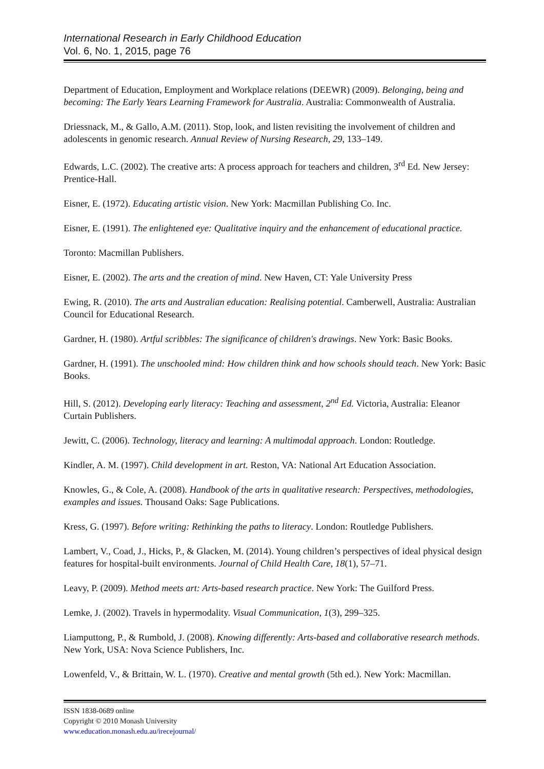International Research in Early Childhood Education
Vol. 6, No. 1, 2015, page 76
Department of Education, Employment and Workplace relations (DEEWR) (2009). Belonging, being and becoming: The Early Years Learning Framework for Australia. Australia: Commonwealth of Australia.
Driessnack, M., & Gallo, A.M. (2011). Stop, look, and listen revisiting the involvement of children and adolescents in genomic research. Annual Review of Nursing Research, 29, 133–149.
Edwards, L.C. (2002). The creative arts: A process approach for teachers and children, 3<sup>rd</sup> Ed. New Jersey: Prentice-Hall.
Eisner, E. (1972). Educating artistic vision. New York: Macmillan Publishing Co. Inc.
Eisner, E. (1991). The enlightened eye: Qualitative inquiry and the enhancement of educational practice.
Toronto: Macmillan Publishers.
Eisner, E. (2002). The arts and the creation of mind. New Haven, CT: Yale University Press
Ewing, R. (2010). The arts and Australian education: Realising potential. Camberwell, Australia: Australian Council for Educational Research.
Gardner, H. (1980). Artful scribbles: The significance of children's drawings. New York: Basic Books.
Gardner, H. (1991). The unschooled mind: How children think and how schools should teach. New York: Basic Books.
Hill, S. (2012). Developing early literacy: Teaching and assessment, 2<sup>nd</sup> Ed. Victoria, Australia: Eleanor Curtain Publishers.
Jewitt, C. (2006). Technology, literacy and learning: A multimodal approach. London: Routledge.
Kindler, A. M. (1997). Child development in art. Reston, VA: National Art Education Association.
Knowles, G., & Cole, A. (2008). Handbook of the arts in qualitative research: Perspectives, methodologies, examples and issues. Thousand Oaks: Sage Publications.
Kress, G. (1997). Before writing: Rethinking the paths to literacy. London: Routledge Publishers.
Lambert, V., Coad, J., Hicks, P., & Glacken, M. (2014). Young children’s perspectives of ideal physical design features for hospital-built environments. Journal of Child Health Care, 18(1), 57–71.
Leavy, P. (2009). Method meets art: Arts-based research practice. New York: The Guilford Press.
Lemke, J. (2002). Travels in hypermodality. Visual Communication, 1(3), 299–325.
Liamputtong, P., & Rumbold, J. (2008). Knowing differently: Arts-based and collaborative research methods. New York, USA: Nova Science Publishers, Inc.
Lowenfeld, V., & Brittain, W. L. (1970). Creative and mental growth (5th ed.). New York: Macmillan.
ISSN 1838-0689 online
Copyright © 2010 Monash University
www.education.monash.edu.au/irecejournal/